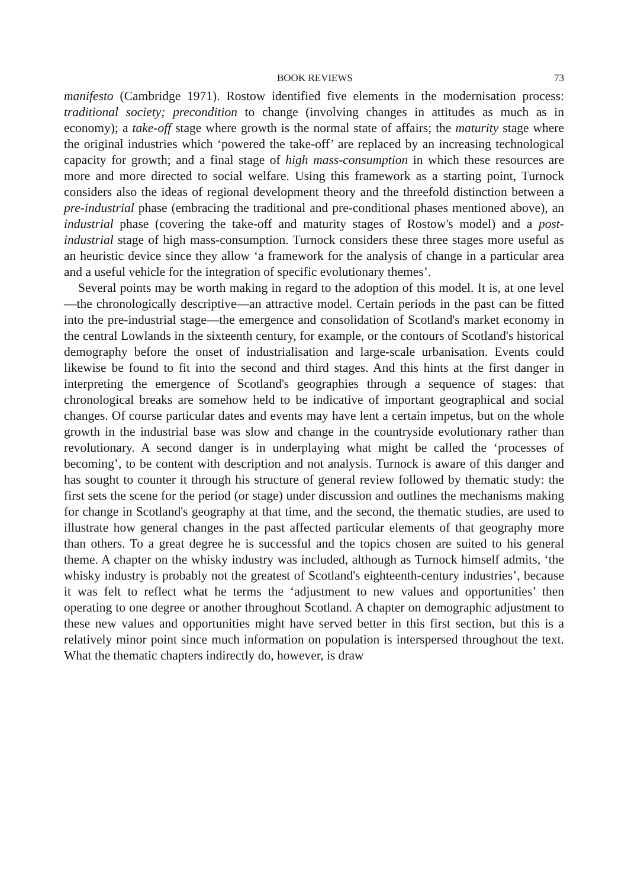BOOK REVIEWS 73
manifesto (Cambridge 1971). Rostow identified five elements in the modernisation process: traditional society; precondition to change (involving changes in attitudes as much as in economy); a take-off stage where growth is the normal state of affairs; the maturity stage where the original industries which ‘powered the take-off’ are replaced by an increasing technological capacity for growth; and a final stage of high mass-consumption in which these resources are more and more directed to social welfare. Using this framework as a starting point, Turnock considers also the ideas of regional development theory and the threefold distinction between a pre-industrial phase (embracing the traditional and pre-conditional phases mentioned above), an industrial phase (covering the take-off and maturity stages of Rostow's model) and a post-industrial stage of high mass-consumption. Turnock considers these three stages more useful as an heuristic device since they allow ‘a framework for the analysis of change in a particular area and a useful vehicle for the integration of specific evolutionary themes’.
Several points may be worth making in regard to the adoption of this model. It is, at one level—the chronologically descriptive—an attractive model. Certain periods in the past can be fitted into the pre-industrial stage—the emergence and consolidation of Scotland's market economy in the central Lowlands in the sixteenth century, for example, or the contours of Scotland's historical demography before the onset of industrialisation and large-scale urbanisation. Events could likewise be found to fit into the second and third stages. And this hints at the first danger in interpreting the emergence of Scotland's geographies through a sequence of stages: that chronological breaks are somehow held to be indicative of important geographical and social changes. Of course particular dates and events may have lent a certain impetus, but on the whole growth in the industrial base was slow and change in the countryside evolutionary rather than revolutionary. A second danger is in underplaying what might be called the ‘processes of becoming’, to be content with description and not analysis. Turnock is aware of this danger and has sought to counter it through his structure of general review followed by thematic study: the first sets the scene for the period (or stage) under discussion and outlines the mechanisms making for change in Scotland's geography at that time, and the second, the thematic studies, are used to illustrate how general changes in the past affected particular elements of that geography more than others. To a great degree he is successful and the topics chosen are suited to his general theme. A chapter on the whisky industry was included, although as Turnock himself admits, ‘the whisky industry is probably not the greatest of Scotland's eighteenth-century industries’, because it was felt to reflect what he terms the ‘adjustment to new values and opportunities’ then operating to one degree or another throughout Scotland. A chapter on demographic adjustment to these new values and opportunities might have served better in this first section, but this is a relatively minor point since much information on population is interspersed throughout the text. What the thematic chapters indirectly do, however, is draw